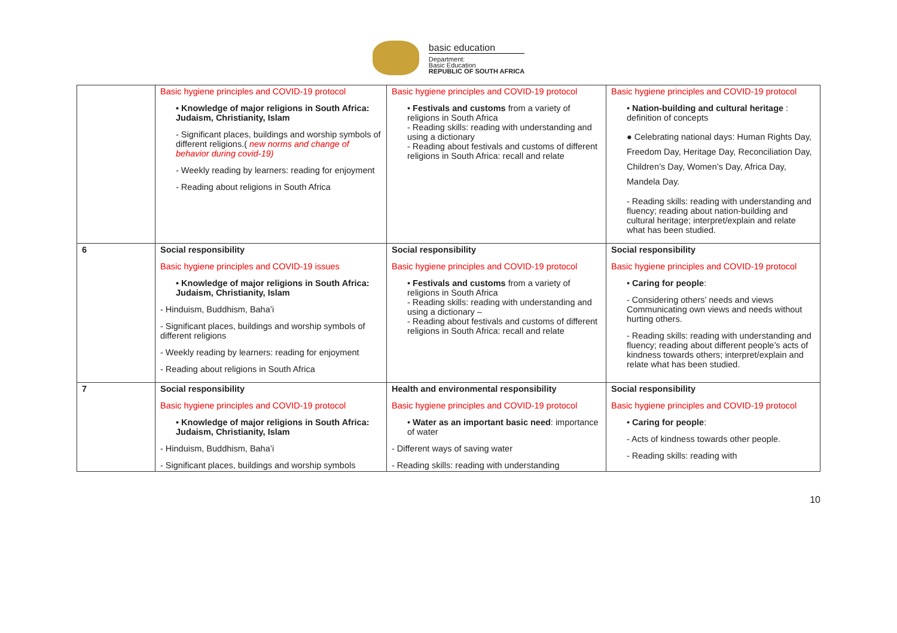basic education
Department:
Basic Education
REPUBLIC OF SOUTH AFRICA
| | Basic hygiene principles and COVID-19 protocol • Knowledge of major religions in South Africa: Judaism, Christianity, Islam - Significant places, buildings and worship symbols of different religions.( new norms and change of behavior during covid-19) - Weekly reading by learners: reading for enjoyment - Reading about religions in South Africa | Basic hygiene principles and COVID-19 protocol • Festivals and customs from a variety of religions in South Africa - Reading skills: reading with understanding and using a dictionary - Reading about festivals and customs of different religions in South Africa: recall and relate | Basic hygiene principles and COVID-19 protocol • Nation-building and cultural heritage : definition of concepts ● Celebrating national days: Human Rights Day, Freedom Day, Heritage Day, Reconciliation Day, Children’s Day, Women’s Day, Africa Day, Mandela Day. - Reading skills: reading with understanding and fluency; reading about nation-building and cultural heritage; interpret/explain and relate what has been studied. |
| 6 | Social responsibility Basic hygiene principles and COVID-19 issues • Knowledge of major religions in South Africa: Judaism, Christianity, Islam - Hinduism, Buddhism, Baha’i - Significant places, buildings and worship symbols of different religions - Weekly reading by learners: reading for enjoyment - Reading about religions in South Africa | Social responsibility Basic hygiene principles and COVID-19 protocol • Festivals and customs from a variety of religions in South Africa - Reading skills: reading with understanding and using a dictionary – - Reading about festivals and customs of different religions in South Africa: recall and relate | Social responsibility Basic hygiene principles and COVID-19 protocol • Caring for people : - Considering others’ needs and views Communicating own views and needs without hurting others. - Reading skills: reading with understanding and fluency; reading about different people’s acts of kindness towards others; interpret/explain and relate what has been studied. |
| 7 | Social responsibility Basic hygiene principles and COVID-19 protocol • Knowledge of major religions in South Africa: Judaism, Christianity, Islam - Hinduism, Buddhism, Baha’i - Significant places, buildings and worship symbols | Health and environmental responsibility Basic hygiene principles and COVID-19 protocol • Water as an important basic need : importance of water - Different ways of saving water - Reading skills: reading with understanding | Social responsibility Basic hygiene principles and COVID-19 protocol • Caring for people : - Acts of kindness towards other people. - Reading skills: reading with |
10